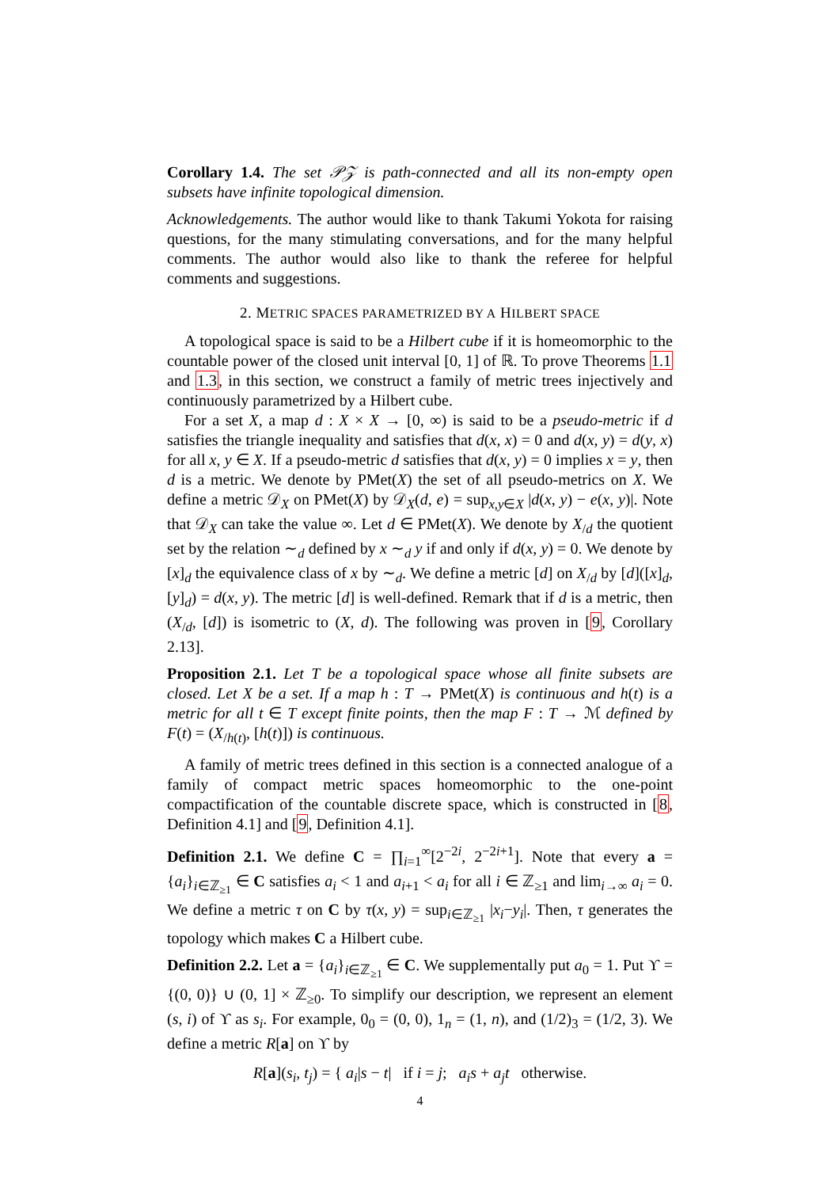Corollary 1.4. The set 𝒫𝒵 is path-connected and all its non-empty open subsets have infinite topological dimension.
Acknowledgements. The author would like to thank Takumi Yokota for raising questions, for the many stimulating conversations, and for the many helpful comments. The author would also like to thank the referee for helpful comments and suggestions.
2. METRIC SPACES PARAMETRIZED BY A HILBERT SPACE
A topological space is said to be a Hilbert cube if it is homeomorphic to the countable power of the closed unit interval [0, 1] of ℝ. To prove Theorems 1.1 and 1.3, in this section, we construct a family of metric trees injectively and continuously parametrized by a Hilbert cube.
For a set X, a map d : X × X → [0, ∞) is said to be a pseudo-metric if d satisfies the triangle inequality and satisfies that d(x, x) = 0 and d(x, y) = d(y, x) for all x, y ∈ X. If a pseudo-metric d satisfies that d(x, y) = 0 implies x = y, then d is a metric. We denote by PMet(X) the set of all pseudo-metrics on X. We define a metric 𝒟<sub>X</sub> on PMet(X) by 𝒟<sub>X</sub>(d, e) = sup<sub>x,y∈X</sub> |d(x, y) − e(x, y)|. Note that 𝒟<sub>X</sub> can take the value ∞. Let d ∈ PMet(X). We denote by X<sub>/d</sub> the quotient set by the relation ∼<sub>d</sub> defined by x ∼<sub>d</sub> y if and only if d(x, y) = 0. We denote by [x]<sub>d</sub> the equivalence class of x by ∼<sub>d</sub>. We define a metric [d] on X<sub>/d</sub> by [d]([x]<sub>d</sub>, [y]<sub>d</sub>) = d(x, y). The metric [d] is well-defined. Remark that if d is a metric, then (X<sub>/d</sub>, [d]) is isometric to (X, d). The following was proven in [9, Corollary 2.13].
Proposition 2.1. Let T be a topological space whose all finite subsets are closed. Let X be a set. If a map h : T → PMet(X) is continuous and h(t) is a metric for all t ∈ T except finite points, then the map F : T → ℳ defined by F(t) = (X<sub>/h(t)</sub>, [h(t)]) is continuous.
A family of metric trees defined in this section is a connected analogue of a family of compact metric spaces homeomorphic to the one-point compactification of the countable discrete space, which is constructed in [8, Definition 4.1] and [9, Definition 4.1].
Definition 2.1. We define C = ∏<sub>i=1</sub><sup>∞</sup>[2<sup>−2i</sup>, 2<sup>−2i+1</sup>]. Note that every a = {a<sub>i</sub>}<sub>i∈ℤ<sub>≥1</sub></sub> ∈ C satisfies a<sub>i</sub> < 1 and a<sub>i+1</sub> < a<sub>i</sub> for all i ∈ ℤ<sub>≥1</sub> and lim<sub>i→∞</sub> a<sub>i</sub> = 0. We define a metric τ on C by τ(x, y) = sup<sub>i∈ℤ<sub>≥1</sub></sub> |x<sub>i</sub>−y<sub>i</sub>|. Then, τ generates the topology which makes C a Hilbert cube.
Definition 2.2. Let a = {a<sub>i</sub>}<sub>i∈ℤ<sub>≥1</sub></sub> ∈ C. We supplementally put a<sub>0</sub> = 1. Put ϒ = {(0, 0)} ∪ (0, 1] × ℤ<sub>≥0</sub>. To simplify our description, we represent an element (s, i) of ϒ as s<sub>i</sub>. For example, 0<sub>0</sub> = (0, 0), 1<sub>n</sub> = (1, n), and (1/2)<sub>3</sub> = (1/2, 3). We define a metric R[a] on ϒ by
R[a](s<sub>i</sub>, t<sub>j</sub>) = { a<sub>i</sub>|s − t| if i = j; a<sub>i</sub>s + a<sub>j</sub>t otherwise.
4